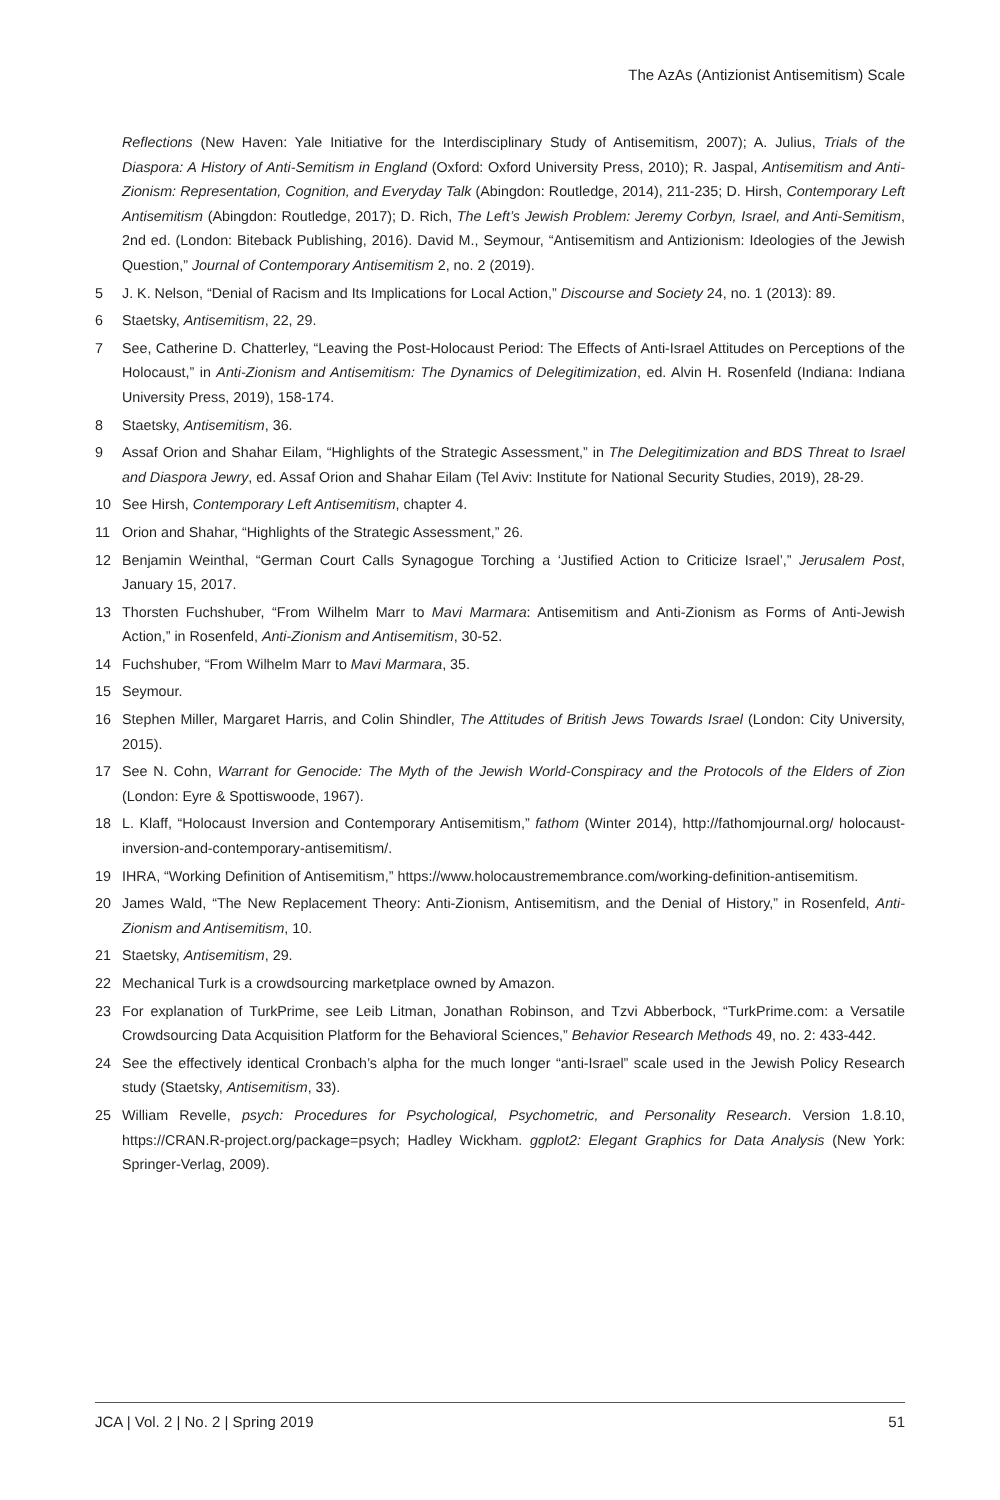The AzAs (Antizionist Antisemitism) Scale
Reflections (New Haven: Yale Initiative for the Interdisciplinary Study of Antisemitism, 2007); A. Julius, Trials of the Diaspora: A History of Anti-Semitism in England (Oxford: Oxford University Press, 2010); R. Jaspal, Antisemitism and Anti-Zionism: Representation, Cognition, and Everyday Talk (Abingdon: Routledge, 2014), 211-235; D. Hirsh, Contemporary Left Antisemitism (Abingdon: Routledge, 2017); D. Rich, The Left’s Jewish Problem: Jeremy Corbyn, Israel, and Anti-Semitism, 2nd ed. (London: Biteback Publishing, 2016). David M., Seymour, “Antisemitism and Antizionism: Ideologies of the Jewish Question,” Journal of Contemporary Antisemitism 2, no. 2 (2019).
5 J. K. Nelson, “Denial of Racism and Its Implications for Local Action,” Discourse and Society 24, no. 1 (2013): 89.
6 Staetsky, Antisemitism, 22, 29.
7 See, Catherine D. Chatterley, “Leaving the Post-Holocaust Period: The Effects of Anti-Israel Attitudes on Perceptions of the Holocaust,” in Anti-Zionism and Antisemitism: The Dynamics of Delegitimization, ed. Alvin H. Rosenfeld (Indiana: Indiana University Press, 2019), 158-174.
8 Staetsky, Antisemitism, 36.
9 Assaf Orion and Shahar Eilam, “Highlights of the Strategic Assessment,” in The Delegitimization and BDS Threat to Israel and Diaspora Jewry, ed. Assaf Orion and Shahar Eilam (Tel Aviv: Institute for National Security Studies, 2019), 28-29.
10 See Hirsh, Contemporary Left Antisemitism, chapter 4.
11 Orion and Shahar, “Highlights of the Strategic Assessment,” 26.
12 Benjamin Weinthal, “German Court Calls Synagogue Torching a ‘Justified Action to Criticize Israel’,” Jerusalem Post, January 15, 2017.
13 Thorsten Fuchshuber, “From Wilhelm Marr to Mavi Marmara: Antisemitism and Anti-Zionism as Forms of Anti-Jewish Action,” in Rosenfeld, Anti-Zionism and Antisemitism, 30-52.
14 Fuchshuber, “From Wilhelm Marr to Mavi Marmara, 35.
15 Seymour.
16 Stephen Miller, Margaret Harris, and Colin Shindler, The Attitudes of British Jews Towards Israel (London: City University, 2015).
17 See N. Cohn, Warrant for Genocide: The Myth of the Jewish World-Conspiracy and the Protocols of the Elders of Zion (London: Eyre & Spottiswoode, 1967).
18 L. Klaff, “Holocaust Inversion and Contemporary Antisemitism,” fathom (Winter 2014), http://fathomjournal.org/ holocaust-inversion-and-contemporary-antisemitism/.
19 IHRA, “Working Definition of Antisemitism,” https://www.holocaustremembrance.com/working-definition-antisemitism.
20 James Wald, “The New Replacement Theory: Anti-Zionism, Antisemitism, and the Denial of History,” in Rosenfeld, Anti-Zionism and Antisemitism, 10.
21 Staetsky, Antisemitism, 29.
22 Mechanical Turk is a crowdsourcing marketplace owned by Amazon.
23 For explanation of TurkPrime, see Leib Litman, Jonathan Robinson, and Tzvi Abberbock, “TurkPrime.com: a Versatile Crowdsourcing Data Acquisition Platform for the Behavioral Sciences,” Behavior Research Methods 49, no. 2: 433-442.
24 See the effectively identical Cronbach’s alpha for the much longer “anti-Israel” scale used in the Jewish Policy Research study (Staetsky, Antisemitism, 33).
25 William Revelle, psych: Procedures for Psychological, Psychometric, and Personality Research. Version 1.8.10, https://CRAN.R-project.org/package=psych; Hadley Wickham. ggplot2: Elegant Graphics for Data Analysis (New York: Springer-Verlag, 2009).
JCA | Vol. 2 | No. 2 | Spring 2019 51